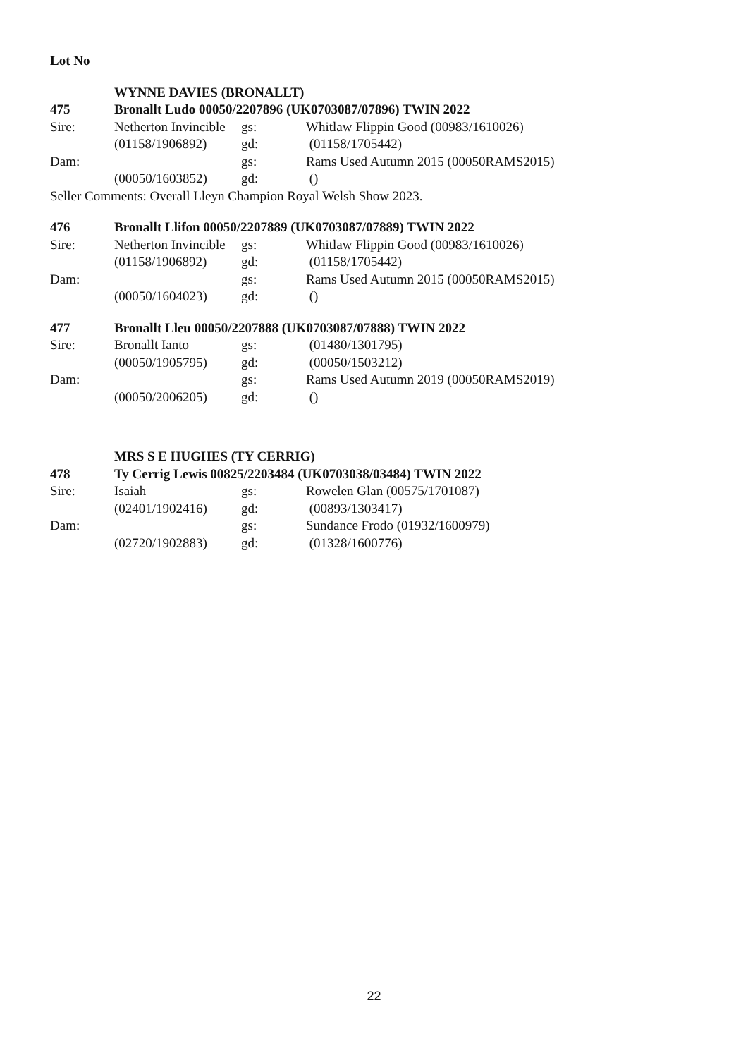Lot No
WYNNE DAVIES (BRONALLT)
475 Bronallt Ludo 00050/2207896 (UK0703087/07896) TWIN 2022
Sire: Netherton Invincible gs: Whitlaw Flippin Good (00983/1610026)
(01158/1906892) gd: (01158/1705442)
Dam: gs: Rams Used Autumn 2015 (00050RAMS2015)
(00050/1603852) gd: ()
Seller Comments: Overall Lleyn Champion Royal Welsh Show 2023.
476 Bronallt Llifon 00050/2207889 (UK0703087/07889) TWIN 2022
Sire: Netherton Invincible gs: Whitlaw Flippin Good (00983/1610026)
(01158/1906892) gd: (01158/1705442)
Dam: gs: Rams Used Autumn 2015 (00050RAMS2015)
(00050/1604023) gd: ()
477 Bronallt Lleu 00050/2207888 (UK0703087/07888) TWIN 2022
Sire: Bronallt Ianto gs: (01480/1301795)
(00050/1905795) gd: (00050/1503212)
Dam: gs: Rams Used Autumn 2019 (00050RAMS2019)
(00050/2006205) gd: ()
MRS S E HUGHES (TY CERRIG)
478 Ty Cerrig Lewis 00825/2203484 (UK0703038/03484) TWIN 2022
Sire: Isaiah gs: Rowelen Glan (00575/1701087)
(02401/1902416) gd: (00893/1303417)
Dam: gs: Sundance Frodo (01932/1600979)
(02720/1902883) gd: (01328/1600776)
22